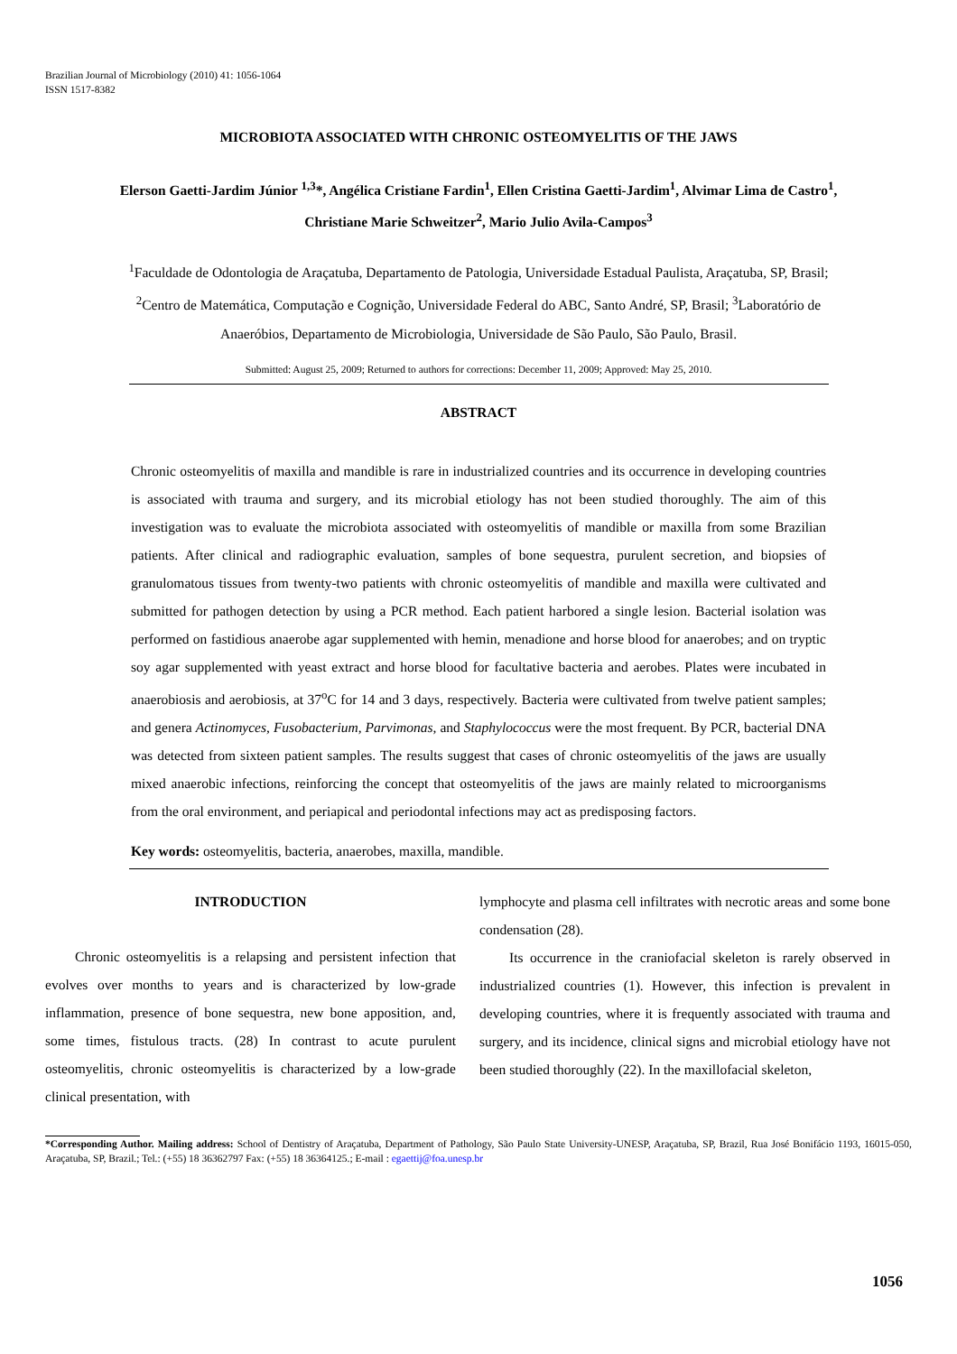Brazilian Journal of Microbiology (2010) 41: 1056-1064
ISSN 1517-8382
MICROBIOTA ASSOCIATED WITH CHRONIC OSTEOMYELITIS OF THE JAWS
Elerson Gaetti-Jardim Júnior <sup>1,3</sup>*, Angélica Cristiane Fardin<sup>1</sup>, Ellen Cristina Gaetti-Jardim<sup>1</sup>, Alvimar Lima de Castro<sup>1</sup>,
Christiane Marie Schweitzer<sup>2</sup>, Mario Julio Avila-Campos<sup>3</sup>
<sup>1</sup> Faculdade de Odontologia de Araçatuba, Departamento de Patologia, Universidade Estadual Paulista, Araçatuba, SP, Brasil;
<sup>2</sup> Centro de Matemática, Computação e Cognição, Universidade Federal do ABC, Santo André, SP, Brasil; <sup>3</sup>Laboratório de
Anaeróbios, Departamento de Microbiologia, Universidade de São Paulo, São Paulo, Brasil.
Submitted: August 25, 2009; Returned to authors for corrections: December 11, 2009; Approved: May 25, 2010.
ABSTRACT
Chronic osteomyelitis of maxilla and mandible is rare in industrialized countries and its occurrence in developing countries is associated with trauma and surgery, and its microbial etiology has not been studied thoroughly. The aim of this investigation was to evaluate the microbiota associated with osteomyelitis of mandible or maxilla from some Brazilian patients. After clinical and radiographic evaluation, samples of bone sequestra, purulent secretion, and biopsies of granulomatous tissues from twenty-two patients with chronic osteomyelitis of mandible and maxilla were cultivated and submitted for pathogen detection by using a PCR method. Each patient harbored a single lesion. Bacterial isolation was performed on fastidious anaerobe agar supplemented with hemin, menadione and horse blood for anaerobes; and on tryptic soy agar supplemented with yeast extract and horse blood for facultative bacteria and aerobes. Plates were incubated in anaerobiosis and aerobiosis, at 37<sup>o</sup>C for 14 and 3 days, respectively. Bacteria were cultivated from twelve patient samples; and genera Actinomyces, Fusobacterium, Parvimonas, and Staphylococcus were the most frequent. By PCR, bacterial DNA was detected from sixteen patient samples. The results suggest that cases of chronic osteomyelitis of the jaws are usually mixed anaerobic infections, reinforcing the concept that osteomyelitis of the jaws are mainly related to microorganisms from the oral environment, and periapical and periodontal infections may act as predisposing factors.
Key words: osteomyelitis, bacteria, anaerobes, maxilla, mandible.
INTRODUCTION
Chronic osteomyelitis is a relapsing and persistent infection that evolves over months to years and is characterized by low-grade inflammation, presence of bone sequestra, new bone apposition, and, some times, fistulous tracts. (28) In contrast to acute purulent osteomyelitis, chronic osteomyelitis is characterized by a low-grade clinical presentation, with
lymphocyte and plasma cell infiltrates with necrotic areas and some bone condensation (28).
Its occurrence in the craniofacial skeleton is rarely observed in industrialized countries (1). However, this infection is prevalent in developing countries, where it is frequently associated with trauma and surgery, and its incidence, clinical signs and microbial etiology have not been studied thoroughly (22). In the maxillofacial skeleton,
*Corresponding Author. Mailing address: School of Dentistry of Araçatuba, Department of Pathology, São Paulo State University-UNESP, Araçatuba, SP, Brazil, Rua José Bonifácio 1193, 16015-050, Araçatuba, SP, Brazil.; Tel.: (+55) 18 36362797 Fax: (+55) 18 36364125.; E-mail : egaettij@foa.unesp.br
1056